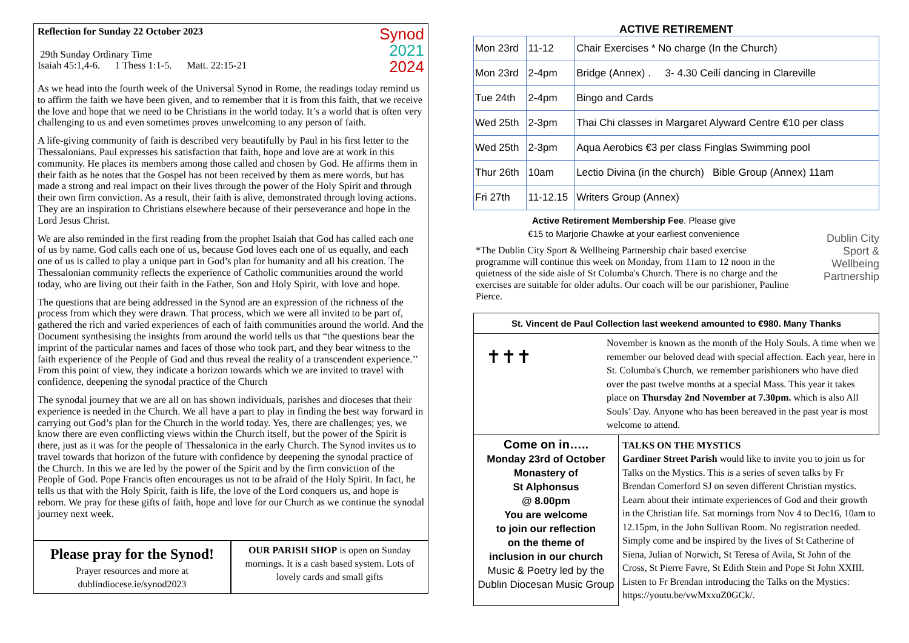Synod
2021
2024
Reflection for Sunday 22 October 2023
29th Sunday Ordinary Time
Isaiah 45:1,4-6. 1 Thess 1:1-5. Matt. 22:15-21
As we head into the fourth week of the Universal Synod in Rome, the readings today remind us to affirm the faith we have been given, and to remember that it is from this faith, that we receive the love and hope that we need to be Christians in the world today. It’s a world that is often very challenging to us and even sometimes proves unwelcoming to any person of faith.
A life-giving community of faith is described very beautifully by Paul in his first letter to the Thessalonians. Paul expresses his satisfaction that faith, hope and love are at work in this community. He places its members among those called and chosen by God. He affirms them in their faith as he notes that the Gospel has not been received by them as mere words, but has made a strong and real impact on their lives through the power of the Holy Spirit and through their own firm conviction. As a result, their faith is alive, demonstrated through loving actions. They are an inspiration to Christians elsewhere because of their perseverance and hope in the Lord Jesus Christ.
We are also reminded in the first reading from the prophet Isaiah that God has called each one of us by name. God calls each one of us, because God loves each one of us equally, and each one of us is called to play a unique part in God’s plan for humanity and all his creation. The Thessalonian community reflects the experience of Catholic communities around the world today, who are living out their faith in the Father, Son and Holy Spirit, with love and hope.
The questions that are being addressed in the Synod are an expression of the richness of the process from which they were drawn. That process, which we were all invited to be part of, gathered the rich and varied experiences of each of faith communities around the world. And the Document synthesising the insights from around the world tells us that “the questions bear the imprint of the particular names and faces of those who took part, and they bear witness to the faith experience of the People of God and thus reveal the reality of a transcendent experience.’’ From this point of view, they indicate a horizon towards which we are invited to travel with confidence, deepening the synodal practice of the Church
The synodal journey that we are all on has shown individuals, parishes and dioceses that their experience is needed in the Church. We all have a part to play in finding the best way forward in carrying out God’s plan for the Church in the world today. Yes, there are challenges; yes, we know there are even conflicting views within the Church itself, but the power of the Spirit is there, just as it was for the people of Thessalonica in the early Church. The Synod invites us to travel towards that horizon of the future with confidence by deepening the synodal practice of the Church. In this we are led by the power of the Spirit and by the firm conviction of the People of God. Pope Francis often encourages us not to be afraid of the Holy Spirit. In fact, he tells us that with the Holy Spirit, faith is life, the love of the Lord conquers us, and hope is reborn. We pray for these gifts of faith, hope and love for our Church as we continue the synodal journey next week.
Please pray for the Synod!
Prayer resources and more at
dublindiocese.ie/synod2023
OUR PARISH SHOP is open on Sunday mornings. It is a cash based system. Lots of lovely cards and small gifts
ACTIVE RETIREMENT
| Mon 23rd | 11-12 | Chair Exercises * No charge (In the Church) |
| Mon 23rd | 2-4pm | Bridge (Annex) . 3- 4.30 Ceilí dancing in Clareville |
| Tue 24th | 2-4pm | Bingo and Cards |
| Wed 25th | 2-3pm | Thai Chi classes in Margaret Alyward Centre €10 per class |
| Wed 25th | 2-3pm | Aqua Aerobics €3 per class Finglas Swimming pool |
| Thur 26th | 10am | Lectio Divina (in the church) Bible Group (Annex) 11am |
| Fri 27th | 11-12.15 | Writers Group (Annex) |
Active Retirement Membership Fee. Please give
€15 to Marjorie Chawke at your earliest convenience
*The Dublin City Sport & Wellbeing Partnership chair based exercise programme will continue this week on Monday, from 11am to 12 noon in the quietness of the side aisle of St Columba's Church. There is no charge and the exercises are suitable for older adults. Our coach will be our parishioner, Pauline Pierce.
Dublin City
Sport &
Wellbeing
Partnership
St. Vincent de Paul Collection last weekend amounted to €980. Many Thanks
✝✝✝
November is known as the month of the Holy Souls. A time when we remember our beloved dead with special affection. Each year, here in St. Columba's Church, we remember parishioners who have died over the past twelve months at a special Mass. This year it takes place on Thursday 2nd November at 7.30pm. which is also All Souls’ Day. Anyone who has been bereaved in the past year is most welcome to attend.
Come on in…..
Monday 23rd of October
Monastery of
St Alphonsus
@ 8.00pm
You are welcome
to join our reflection
on the theme of
inclusion in our church
Music & Poetry led by the Dublin Diocesan Music Group
TALKS ON THE MYSTICS
Gardiner Street Parish would like to invite you to join us for Talks on the Mystics. This is a series of seven talks by Fr Brendan Comerford SJ on seven different Christian mystics. Learn about their intimate experiences of God and their growth in the Christian life. Sat mornings from Nov 4 to Dec16, 10am to 12.15pm, in the John Sullivan Room. No registration needed. Simply come and be inspired by the lives of St Catherine of Siena, Julian of Norwich, St Teresa of Avila, St John of the Cross, St Pierre Favre, St Edith Stein and Pope St John XXIII. Listen to Fr Brendan introducing the Talks on the Mystics: https://youtu.be/vwMxxuZ0GCk/.